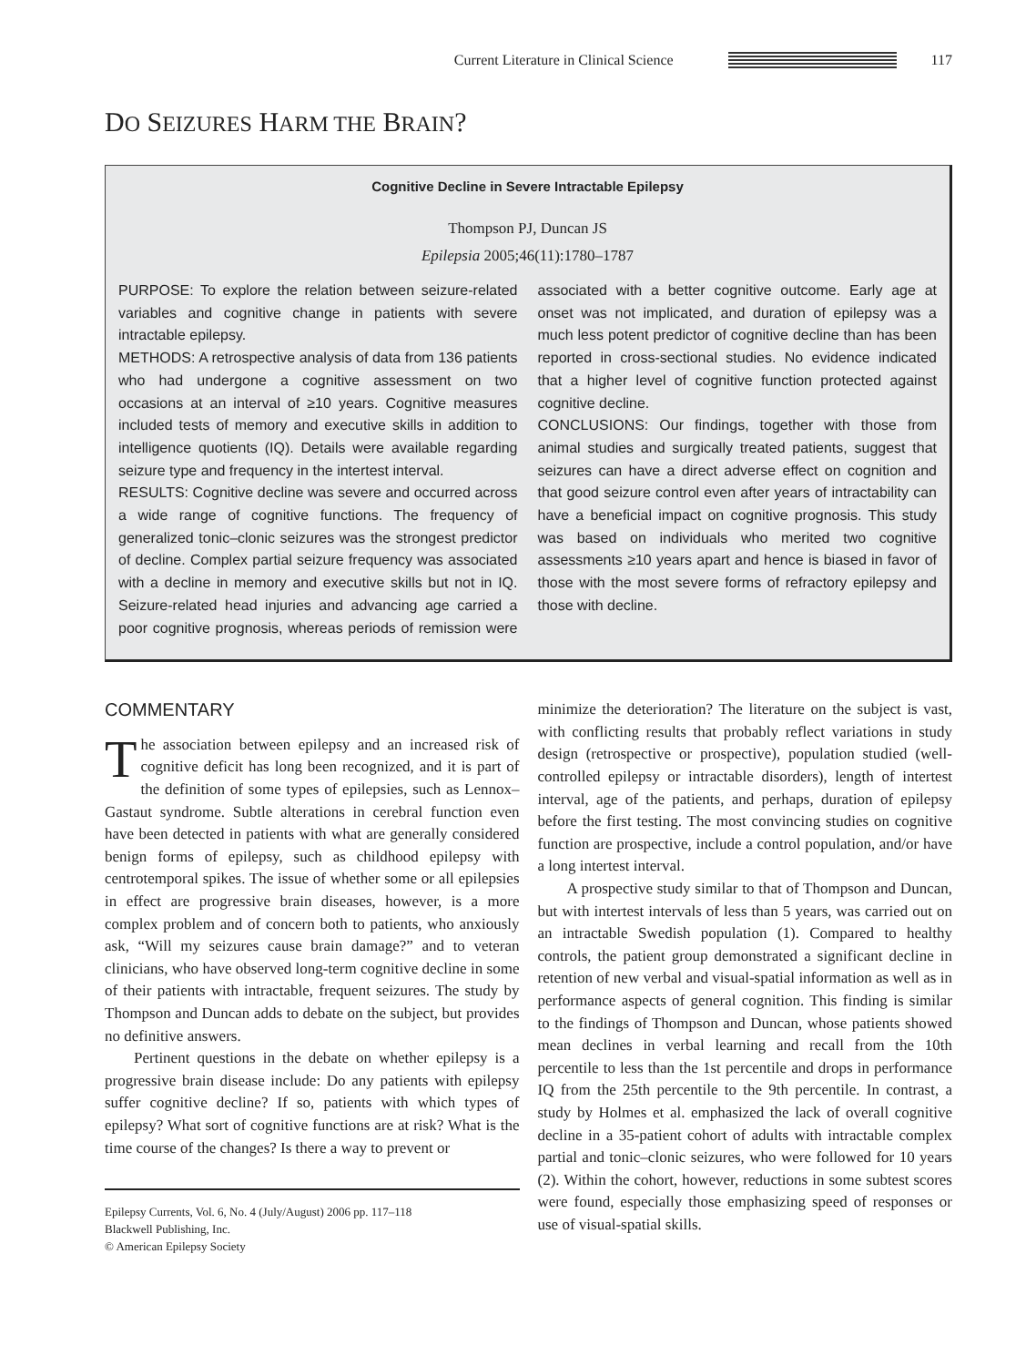Current Literature in Clinical Science
117
DO SEIZURES HARM THE BRAIN?
Cognitive Decline in Severe Intractable Epilepsy
Thompson PJ, Duncan JS
Epilepsia 2005;46(11):1780–1787
PURPOSE: To explore the relation between seizure-related variables and cognitive change in patients with severe intractable epilepsy.
METHODS: A retrospective analysis of data from 136 patients who had undergone a cognitive assessment on two occasions at an interval of ≥10 years. Cognitive measures included tests of memory and executive skills in addition to intelligence quotients (IQ). Details were available regarding seizure type and frequency in the intertest interval.
RESULTS: Cognitive decline was severe and occurred across a wide range of cognitive functions. The frequency of generalized tonic–clonic seizures was the strongest predictor of decline. Complex partial seizure frequency was associated with a decline in memory and executive skills but not in IQ. Seizure-related head injuries and advancing age carried a poor cognitive prognosis, whereas periods of remission were associated with a better cognitive outcome. Early age at onset was not implicated, and duration of epilepsy was a much less potent predictor of cognitive decline than has been reported in cross-sectional studies. No evidence indicated that a higher level of cognitive function protected against cognitive decline.
CONCLUSIONS: Our findings, together with those from animal studies and surgically treated patients, suggest that seizures can have a direct adverse effect on cognition and that good seizure control even after years of intractability can have a beneficial impact on cognitive prognosis. This study was based on individuals who merited two cognitive assessments ≥10 years apart and hence is biased in favor of those with the most severe forms of refractory epilepsy and those with decline.
COMMENTARY
The association between epilepsy and an increased risk of cognitive deficit has long been recognized, and it is part of the definition of some types of epilepsies, such as Lennox–Gastaut syndrome. Subtle alterations in cerebral function even have been detected in patients with what are generally considered benign forms of epilepsy, such as childhood epilepsy with centrotemporal spikes. The issue of whether some or all epilepsies in effect are progressive brain diseases, however, is a more complex problem and of concern both to patients, who anxiously ask, “Will my seizures cause brain damage?” and to veteran clinicians, who have observed long-term cognitive decline in some of their patients with intractable, frequent seizures. The study by Thompson and Duncan adds to debate on the subject, but provides no definitive answers.
Pertinent questions in the debate on whether epilepsy is a progressive brain disease include: Do any patients with epilepsy suffer cognitive decline? If so, patients with which types of epilepsy? What sort of cognitive functions are at risk? What is the time course of the changes? Is there a way to prevent or
Epilepsy Currents, Vol. 6, No. 4 (July/August) 2006 pp. 117–118
Blackwell Publishing, Inc.
© American Epilepsy Society
minimize the deterioration? The literature on the subject is vast, with conflicting results that probably reflect variations in study design (retrospective or prospective), population studied (well-controlled epilepsy or intractable disorders), length of intertest interval, age of the patients, and perhaps, duration of epilepsy before the first testing. The most convincing studies on cognitive function are prospective, include a control population, and/or have a long intertest interval.
A prospective study similar to that of Thompson and Duncan, but with intertest intervals of less than 5 years, was carried out on an intractable Swedish population (1). Compared to healthy controls, the patient group demonstrated a significant decline in retention of new verbal and visual-spatial information as well as in performance aspects of general cognition. This finding is similar to the findings of Thompson and Duncan, whose patients showed mean declines in verbal learning and recall from the 10th percentile to less than the 1st percentile and drops in performance IQ from the 25th percentile to the 9th percentile. In contrast, a study by Holmes et al. emphasized the lack of overall cognitive decline in a 35-patient cohort of adults with intractable complex partial and tonic–clonic seizures, who were followed for 10 years (2). Within the cohort, however, reductions in some subtest scores were found, especially those emphasizing speed of responses or use of visual-spatial skills.